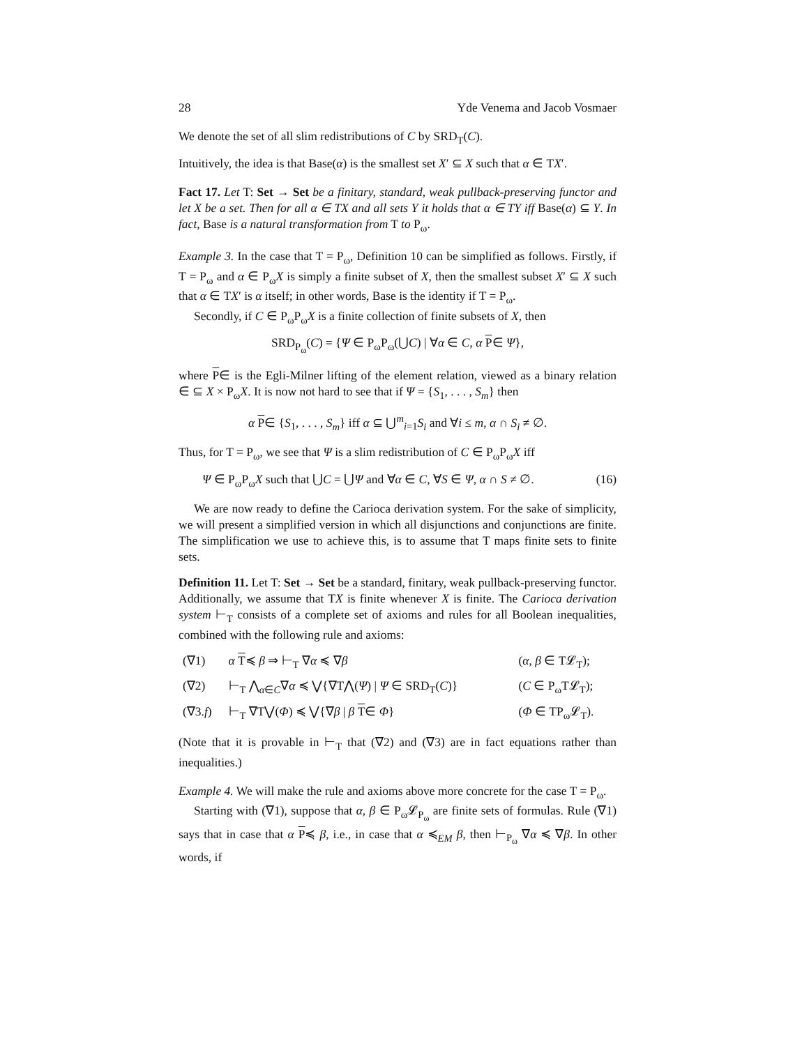28 Yde Venema and Jacob Vosmaer
We denote the set of all slim redistributions of C by SRD<sub>T</sub>(C).
Intuitively, the idea is that Base(α) is the smallest set X′ ⊆ X such that α ∈ TX′.
Fact 17. Let T: Set → Set be a finitary, standard, weak pullback-preserving functor and let X be a set. Then for all α ∈ TX and all sets Y it holds that α ∈ TY iff Base(α) ⊆ Y. In fact, Base is a natural transformation from T to P<sub>ω</sub>.
Example 3. In the case that T = P<sub>ω</sub>, Definition 10 can be simplified as follows. Firstly, if T = P<sub>ω</sub> and α ∈ P<sub>ω</sub>X is simply a finite subset of X, then the smallest subset X′ ⊆ X such that α ∈ TX′ is α itself; in other words, Base is the identity if T = P<sub>ω</sub>.
Secondly, if C ∈ P<sub>ω</sub>P<sub>ω</sub>X is a finite collection of finite subsets of X, then
SRD<sub>P<sub>ω</sub></sub>(C) = {Ψ ∈ P<sub>ω</sub>P<sub>ω</sub>(⋃C) | ∀α ∈ C, α P∈ Ψ},
where P∈ is the Egli-Milner lifting of the element relation, viewed as a binary relation ∈ ⊆ X × P<sub>ω</sub>X. It is now not hard to see that if Ψ = {S<sub>1</sub>, . . . , S<sub>m</sub>} then
α P∈ {S<sub>1</sub>, . . . , S<sub>m</sub>} iff α ⊆ ⋃<sup>m</sup><sub>i=1</sub>S<sub>i</sub> and ∀i ≤ m, α ∩ S<sub>i</sub> ≠ ∅.
Thus, for T = P<sub>ω</sub>, we see that Ψ is a slim redistribution of C ∈ P<sub>ω</sub>P<sub>ω</sub>X iff
Ψ ∈ P<sub>ω</sub>P<sub>ω</sub>X such that ⋃C = ⋃Ψ and ∀α ∈ C, ∀S ∈ Ψ, α ∩ S ≠ ∅. (16)
We are now ready to define the Carioca derivation system. For the sake of simplicity, we will present a simplified version in which all disjunctions and conjunctions are finite. The simplification we use to achieve this, is to assume that T maps finite sets to finite sets.
Definition 11. Let T: Set → Set be a standard, finitary, weak pullback-preserving functor. Additionally, we assume that TX is finite whenever X is finite. The Carioca derivation system ⊢<sub>T</sub> consists of a complete set of axioms and rules for all Boolean inequalities, combined with the following rule and axioms:
| (∇1) | α T ≼ β ⇒ ⊢<sub>T</sub> ∇ α ≼ ∇ β | ( α , β ∈ T𝓛<sub>T</sub>); |
| (∇2) | ⊢<sub>T</sub> ⋀<sub>α∈C</sub>∇ α ≼ ⋁{∇T⋀( Ψ ) / Ψ ∈ SRD<sub>T</sub>( C )} | ( C ∈ P<sub>ω</sub>T𝓛<sub>T</sub>); |
| (∇3. f ) | ⊢<sub>T</sub> ∇T⋁( Φ ) ≼ ⋁{∇ β / β T ∈ Φ } | ( Φ ∈ TP<sub>ω</sub>𝓛<sub>T</sub>). |
(Note that it is provable in ⊢<sub>T</sub> that (∇2) and (∇3) are in fact equations rather than inequalities.)
Example 4. We will make the rule and axioms above more concrete for the case T = P<sub>ω</sub>.
Starting with (∇1), suppose that α, β ∈ P<sub>ω</sub>𝓛<sub>P<sub>ω</sub></sub> are finite sets of formulas. Rule (∇1) says that in case that α P≼ β, i.e., in case that α ≼<sub>EM</sub> β, then ⊢<sub>P<sub>ω</sub></sub> ∇α ≼ ∇β. In other words, if